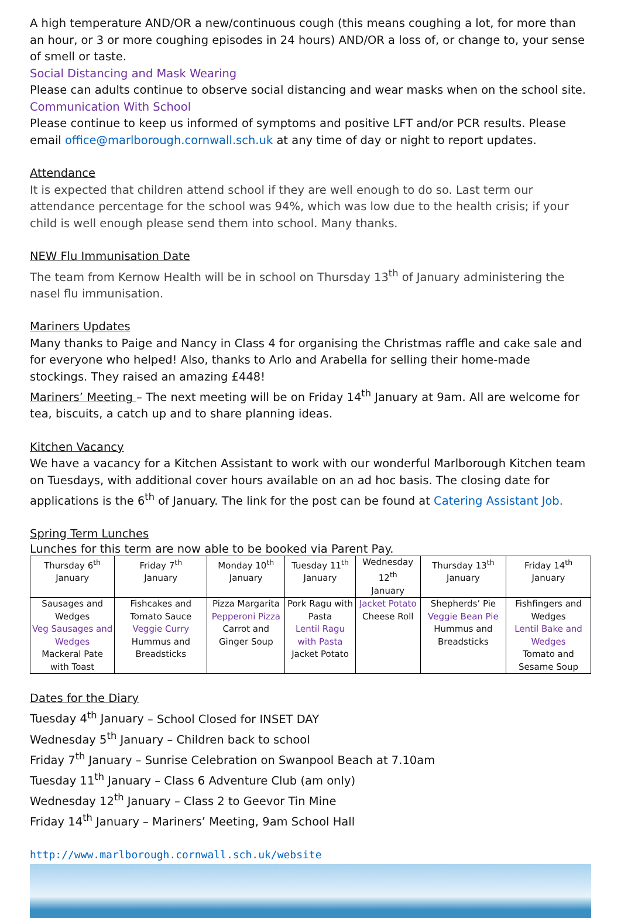A high temperature AND/OR a new/continuous cough (this means coughing a lot, for more than an hour, or 3 or more coughing episodes in 24 hours) AND/OR a loss of, or change to, your sense of smell or taste.
Social Distancing and Mask Wearing
Please can adults continue to observe social distancing and wear masks when on the school site.
Communication With School
Please continue to keep us informed of symptoms and positive LFT and/or PCR results. Please email office@marlborough.cornwall.sch.uk at any time of day or night to report updates.
Attendance
It is expected that children attend school if they are well enough to do so. Last term our attendance percentage for the school was 94%, which was low due to the health crisis; if your child is well enough please send them into school. Many thanks.
NEW Flu Immunisation Date
The team from Kernow Health will be in school on Thursday 13<sup>th</sup> of January administering the nasel flu immunisation.
Mariners Updates
Many thanks to Paige and Nancy in Class 4 for organising the Christmas raffle and cake sale and for everyone who helped! Also, thanks to Arlo and Arabella for selling their home-made stockings. They raised an amazing £448!
Mariners’ Meeting – The next meeting will be on Friday 14<sup>th</sup> January at 9am. All are welcome for tea, biscuits, a catch up and to share planning ideas.
Kitchen Vacancy
We have a vacancy for a Kitchen Assistant to work with our wonderful Marlborough Kitchen team on Tuesdays, with additional cover hours available on an ad hoc basis. The closing date for applications is the 6<sup>th</sup> of January. The link for the post can be found at Catering Assistant Job.
Spring Term Lunches
Lunches for this term are now able to be booked via Parent Pay.
| Thursday 6<sup>th</sup> January | Friday 7<sup>th</sup> January | Monday 10<sup>th</sup> January | Tuesday 11<sup>th</sup> January | Wednesday 12<sup>th</sup> January | Thursday 13<sup>th</sup> January | Friday 14<sup>th</sup> January |
| Sausages and Wedges Veg Sausages and Wedges Mackeral Pate with Toast | Fishcakes and Tomato Sauce Veggie Curry Hummus and Breadsticks | Pizza Margarita Pepperoni Pizza Carrot and Ginger Soup | Pork Ragu with Pasta Lentil Ragu with Pasta Jacket Potato | Jacket Potato Cheese Roll | Shepherds’ Pie Veggie Bean Pie Hummus and Breadsticks | Fishfingers and Wedges Lentil Bake and Wedges Tomato and Sesame Soup |
Dates for the Diary
Tuesday 4<sup>th</sup> January – School Closed for INSET DAY
Wednesday 5<sup>th</sup> January – Children back to school
Friday 7<sup>th</sup> January – Sunrise Celebration on Swanpool Beach at 7.10am
Tuesday 11<sup>th</sup> January – Class 6 Adventure Club (am only)
Wednesday 12<sup>th</sup> January – Class 2 to Geevor Tin Mine
Friday 14<sup>th</sup> January – Mariners’ Meeting, 9am School Hall
http://www.marlborough.cornwall.sch.uk/website